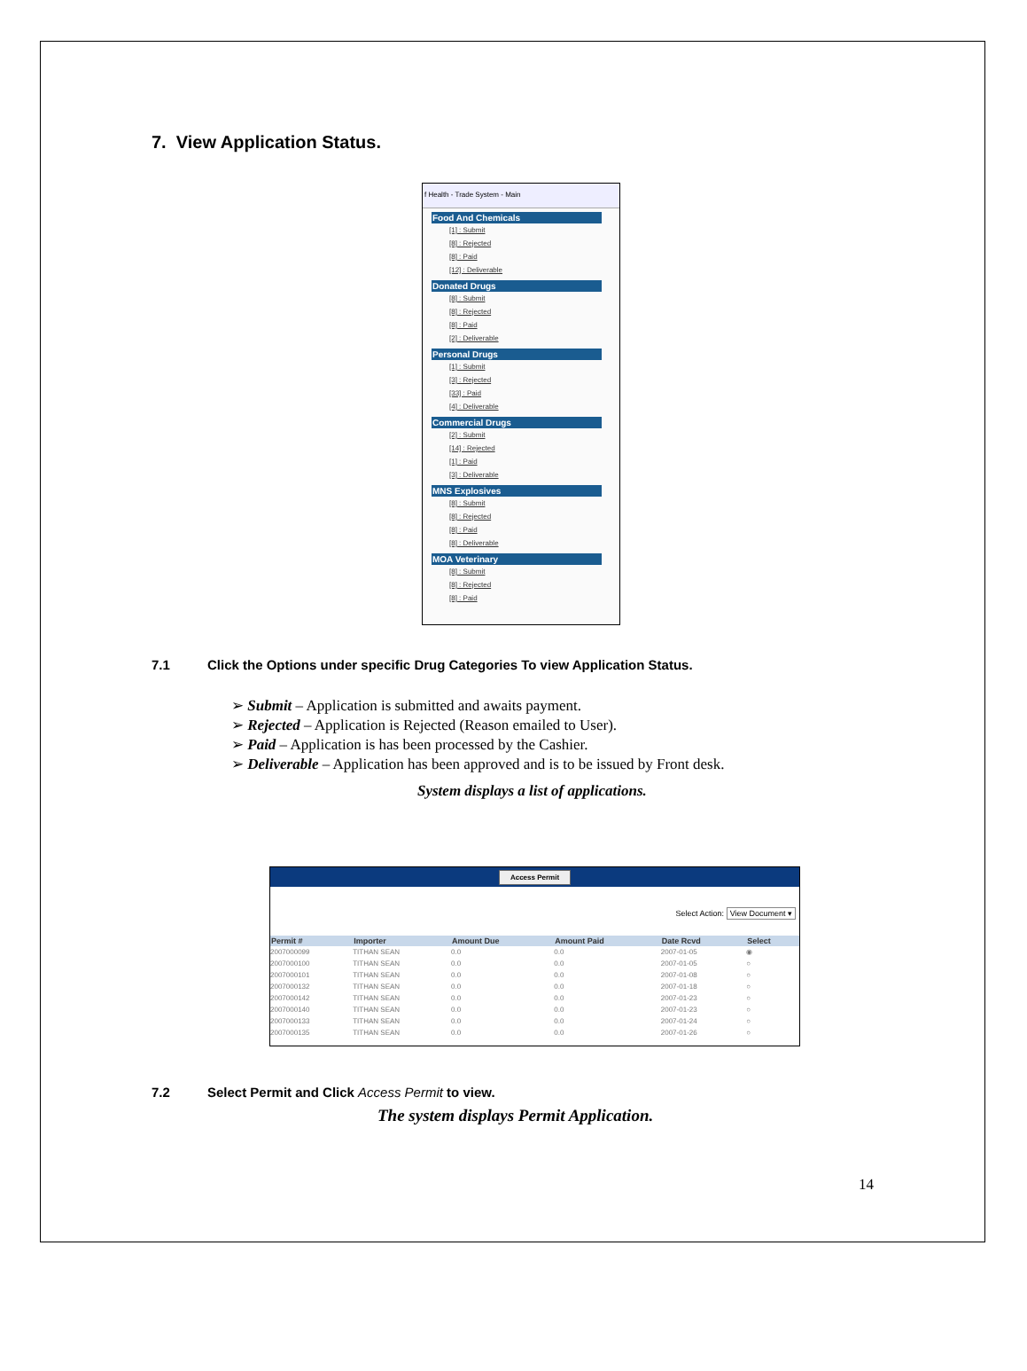7. View Application Status.
f Health - Trade System - Main
Food And Chemicals
[1] : Submit
[8] : Rejected
[8] : Paid
[12] : Deliverable
Donated Drugs
[8] : Submit
[8] : Rejected
[8] : Paid
[2] : Deliverable
Personal Drugs
[1] : Submit
[3] : Rejected
[33] : Paid
[4] : Deliverable
Commercial Drugs
[2] : Submit
[14] : Rejected
[1] : Paid
[3] : Deliverable
MNS Explosives
[8] : Submit
[8] : Rejected
[8] : Paid
[8] : Deliverable
MOA Veterinary
[8] : Submit
[8] : Rejected
[8] : Paid
7.1 Click the Options under specific Drug Categories To view Application Status.
➢ Submit – Application is submitted and awaits payment.
➢ Rejected – Application is Rejected (Reason emailed to User).
➢ Paid – Application is has been processed by the Cashier.
➢ Deliverable – Application has been approved and is to be issued by Front desk.
System displays a list of applications.
Access Permit
Select Action: View Document ▾
| Permit # | Importer | Amount Due | Amount Paid | Date Rcvd | Select |
| --- | --- | --- | --- | --- | --- |
| 2007000099 | TITHAN SEAN | 0.0 | 0.0 | 2007-01-05 | ◉ |
| 2007000100 | TITHAN SEAN | 0.0 | 0.0 | 2007-01-05 | ○ |
| 2007000101 | TITHAN SEAN | 0.0 | 0.0 | 2007-01-08 | ○ |
| 2007000132 | TITHAN SEAN | 0.0 | 0.0 | 2007-01-18 | ○ |
| 2007000142 | TITHAN SEAN | 0.0 | 0.0 | 2007-01-23 | ○ |
| 2007000140 | TITHAN SEAN | 0.0 | 0.0 | 2007-01-23 | ○ |
| 2007000133 | TITHAN SEAN | 0.0 | 0.0 | 2007-01-24 | ○ |
| 2007000135 | TITHAN SEAN | 0.0 | 0.0 | 2007-01-26 | ○ |
7.2 Select Permit and Click Access Permit to view.
The system displays Permit Application.
14